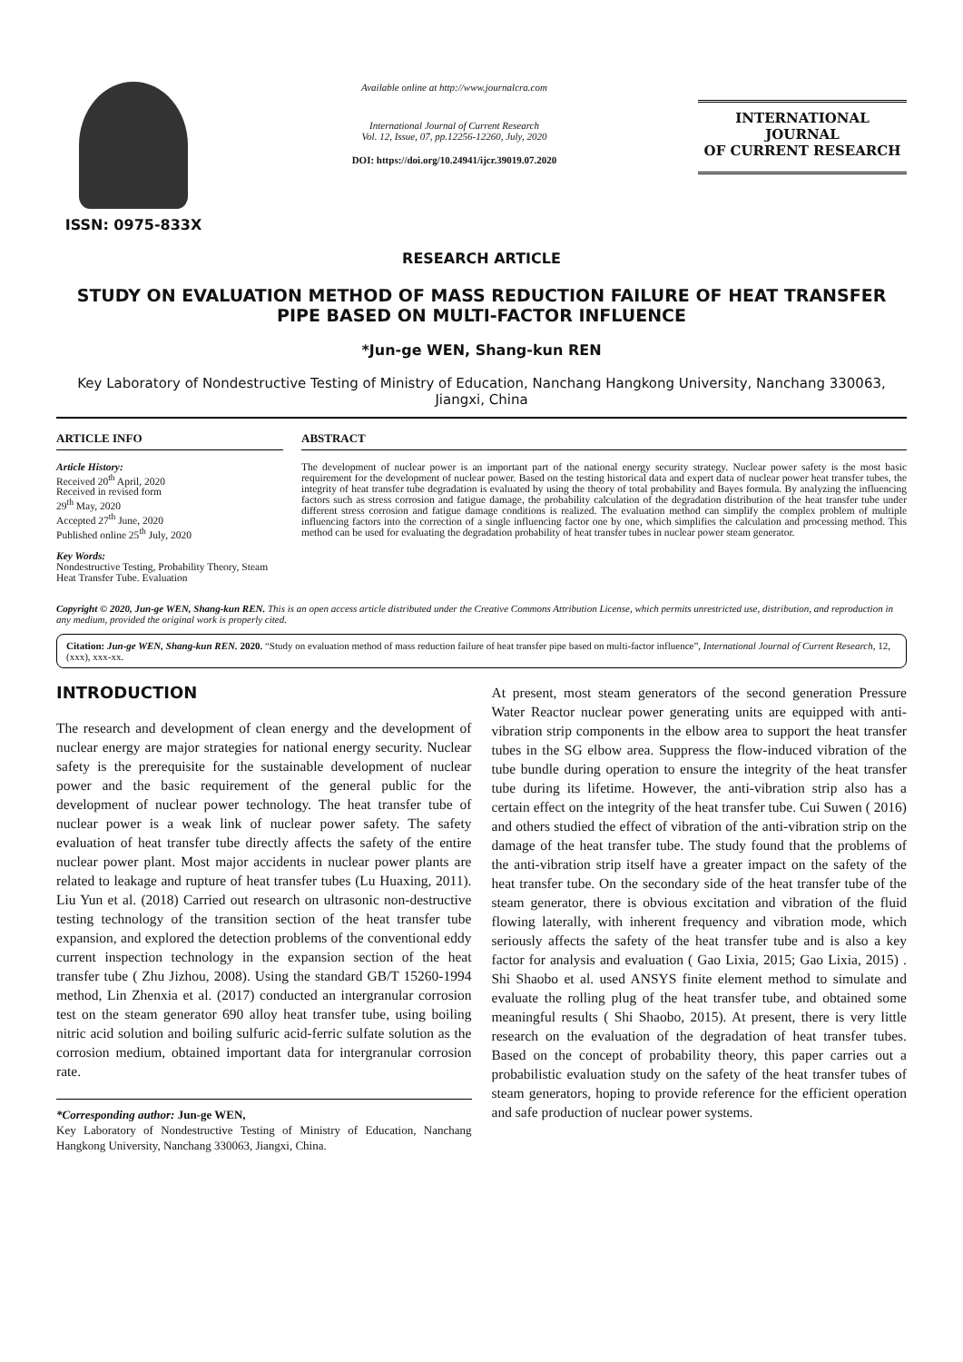ISSN: 0975-833X
Available online at http://www.journalcra.com
International Journal of Current Research
Vol. 12, Issue, 07, pp.12256-12260, July, 2020
DOI: https://doi.org/10.24941/ijcr.39019.07.2020
INTERNATIONAL JOURNAL
OF CURRENT RESEARCH
RESEARCH ARTICLE
STUDY ON EVALUATION METHOD OF MASS REDUCTION FAILURE OF HEAT TRANSFER PIPE BASED ON MULTI-FACTOR INFLUENCE
*Jun-ge WEN, Shang-kun REN
Key Laboratory of Nondestructive Testing of Ministry of Education, Nanchang Hangkong University, Nanchang 330063, Jiangxi, China
ARTICLE INFO
Article History:
Received 20<sup>th</sup> April, 2020
Received in revised form
29<sup>th</sup> May, 2020
Accepted 27<sup>th</sup> June, 2020
Published online 25<sup>th</sup> July, 2020
Key Words:
Nondestructive Testing, Probability Theory, Steam Heat Transfer Tube. Evaluation
ABSTRACT
The development of nuclear power is an important part of the national energy security strategy. Nuclear power safety is the most basic requirement for the development of nuclear power. Based on the testing historical data and expert data of nuclear power heat transfer tubes, the integrity of heat transfer tube degradation is evaluated by using the theory of total probability and Bayes formula. By analyzing the influencing factors such as stress corrosion and fatigue damage, the probability calculation of the degradation distribution of the heat transfer tube under different stress corrosion and fatigue damage conditions is realized. The evaluation method can simplify the complex problem of multiple influencing factors into the correction of a single influencing factor one by one, which simplifies the calculation and processing method. This method can be used for evaluating the degradation probability of heat transfer tubes in nuclear power steam generator.
Copyright © 2020, Jun-ge WEN, Shang-kun REN. This is an open access article distributed under the Creative Commons Attribution License, which permits unrestricted use, distribution, and reproduction in any medium, provided the original work is properly cited.
Citation: Jun-ge WEN, Shang-kun REN. 2020. “Study on evaluation method of mass reduction failure of heat transfer pipe based on multi-factor influence”, International Journal of Current Research, 12, (xxx), xxx-xx.
INTRODUCTION
The research and development of clean energy and the development of nuclear energy are major strategies for national energy security. Nuclear safety is the prerequisite for the sustainable development of nuclear power and the basic requirement of the general public for the development of nuclear power technology. The heat transfer tube of nuclear power is a weak link of nuclear power safety. The safety evaluation of heat transfer tube directly affects the safety of the entire nuclear power plant. Most major accidents in nuclear power plants are related to leakage and rupture of heat transfer tubes (Lu Huaxing, 2011). Liu Yun et al. (2018) Carried out research on ultrasonic non-destructive testing technology of the transition section of the heat transfer tube expansion, and explored the detection problems of the conventional eddy current inspection technology in the expansion section of the heat transfer tube ( Zhu Jizhou, 2008). Using the standard GB/T 15260-1994 method, Lin Zhenxia et al. (2017) conducted an intergranular corrosion test on the steam generator 690 alloy heat transfer tube, using boiling nitric acid solution and boiling sulfuric acid-ferric sulfate solution as the corrosion medium, obtained important data for intergranular corrosion rate.
*Corresponding author: Jun-ge WEN,
Key Laboratory of Nondestructive Testing of Ministry of Education, Nanchang Hangkong University, Nanchang 330063, Jiangxi, China.
At present, most steam generators of the second generation Pressure Water Reactor nuclear power generating units are equipped with anti-vibration strip components in the elbow area to support the heat transfer tubes in the SG elbow area. Suppress the flow-induced vibration of the tube bundle during operation to ensure the integrity of the heat transfer tube during its lifetime. However, the anti-vibration strip also has a certain effect on the integrity of the heat transfer tube. Cui Suwen ( 2016) and others studied the effect of vibration of the anti-vibration strip on the damage of the heat transfer tube. The study found that the problems of the anti-vibration strip itself have a greater impact on the safety of the heat transfer tube. On the secondary side of the heat transfer tube of the steam generator, there is obvious excitation and vibration of the fluid flowing laterally, with inherent frequency and vibration mode, which seriously affects the safety of the heat transfer tube and is also a key factor for analysis and evaluation ( Gao Lixia, 2015; Gao Lixia, 2015) . Shi Shaobo et al. used ANSYS finite element method to simulate and evaluate the rolling plug of the heat transfer tube, and obtained some meaningful results ( Shi Shaobo, 2015). At present, there is very little research on the evaluation of the degradation of heat transfer tubes. Based on the concept of probability theory, this paper carries out a probabilistic evaluation study on the safety of the heat transfer tubes of steam generators, hoping to provide reference for the efficient operation and safe production of nuclear power systems.